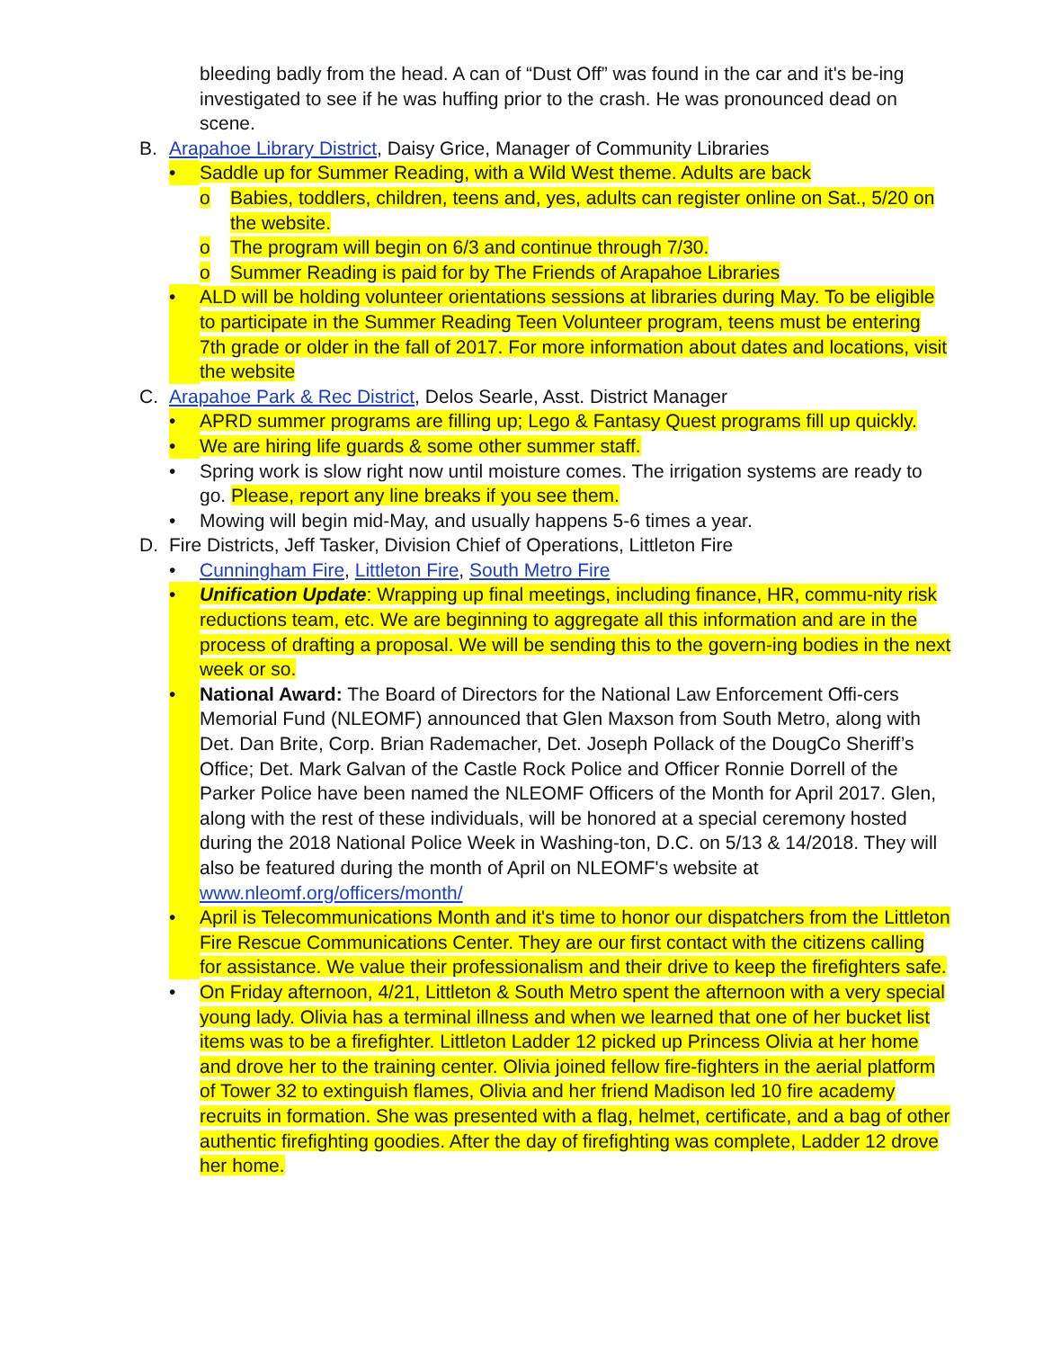bleeding badly from the head. A can of “Dust Off” was found in the car and it's be-ing investigated to see if he was huffing prior to the crash. He was pronounced dead on scene.
B. Arapahoe Library District, Daisy Grice, Manager of Community Libraries
• Saddle up for Summer Reading, with a Wild West theme. Adults are back
o Babies, toddlers, children, teens and, yes, adults can register online on Sat., 5/20 on the website.
o The program will begin on 6/3 and continue through 7/30.
o Summer Reading is paid for by The Friends of Arapahoe Libraries
• ALD will be holding volunteer orientations sessions at libraries during May. To be eligible to participate in the Summer Reading Teen Volunteer program, teens must be entering 7th grade or older in the fall of 2017. For more information about dates and locations, visit the website
C. Arapahoe Park & Rec District, Delos Searle, Asst. District Manager
• APRD summer programs are filling up; Lego & Fantasy Quest programs fill up quickly.
• We are hiring life guards & some other summer staff.
• Spring work is slow right now until moisture comes. The irrigation systems are ready to go. Please, report any line breaks if you see them.
• Mowing will begin mid-May, and usually happens 5-6 times a year.
D. Fire Districts, Jeff Tasker, Division Chief of Operations, Littleton Fire
• Cunningham Fire, Littleton Fire, South Metro Fire
• Unification Update: Wrapping up final meetings, including finance, HR, commu-nity risk reductions team, etc. We are beginning to aggregate all this information and are in the process of drafting a proposal. We will be sending this to the govern-ing bodies in the next week or so.
• National Award: The Board of Directors for the National Law Enforcement Offi-cers Memorial Fund (NLEOMF) announced that Glen Maxson from South Metro, along with Det. Dan Brite, Corp. Brian Rademacher, Det. Joseph Pollack of the DougCo Sheriff’s Office; Det. Mark Galvan of the Castle Rock Police and Officer Ronnie Dorrell of the Parker Police have been named the NLEOMF Officers of the Month for April 2017. Glen, along with the rest of these individuals, will be honored at a special ceremony hosted during the 2018 National Police Week in Washing-ton, D.C. on 5/13 & 14/2018. They will also be featured during the month of April on NLEOMF's website at www.nleomf.org/officers/month/
• April is Telecommunications Month and it's time to honor our dispatchers from the Littleton Fire Rescue Communications Center. They are our first contact with the citizens calling for assistance. We value their professionalism and their drive to keep the firefighters safe.
• On Friday afternoon, 4/21, Littleton & South Metro spent the afternoon with a very special young lady. Olivia has a terminal illness and when we learned that one of her bucket list items was to be a firefighter. Littleton Ladder 12 picked up Princess Olivia at her home and drove her to the training center. Olivia joined fellow fire-fighters in the aerial platform of Tower 32 to extinguish flames, Olivia and her friend Madison led 10 fire academy recruits in formation. She was presented with a flag, helmet, certificate, and a bag of other authentic firefighting goodies. After the day of firefighting was complete, Ladder 12 drove her home.